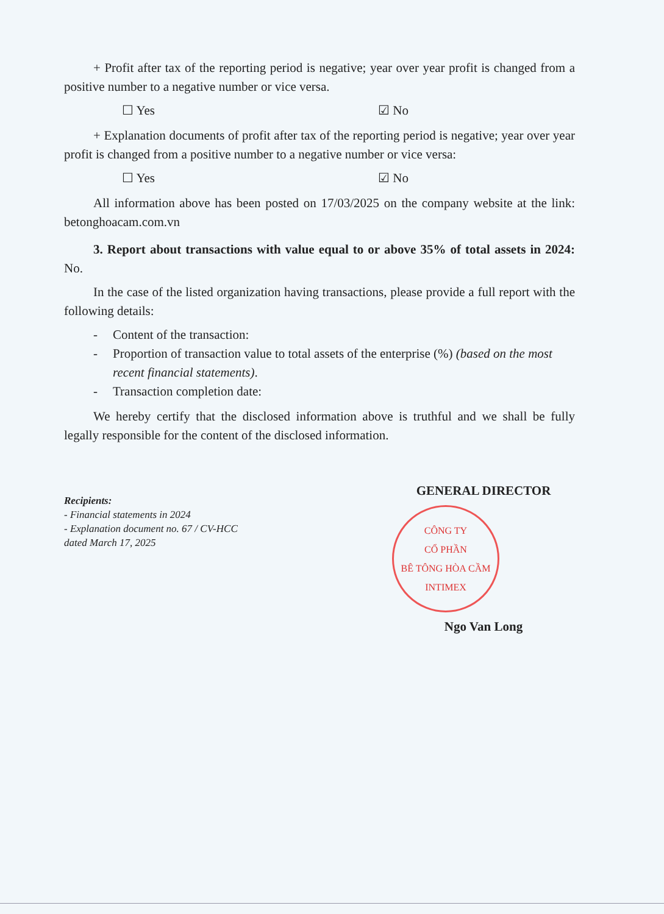+ Profit after tax of the reporting period is negative; year over year profit is changed from a positive number to a negative number or vice versa.
☐ Yes ☑ No
+ Explanation documents of profit after tax of the reporting period is negative; year over year profit is changed from a positive number to a negative number or vice versa:
☐ Yes ☑ No
All information above has been posted on 17/03/2025 on the company website at the link: betonghoacam.com.vn
3. Report about transactions with value equal to or above 35% of total assets in 2024: No.
In the case of the listed organization having transactions, please provide a full report with the following details:
- Content of the transaction:
- Proportion of transaction value to total assets of the enterprise (%) (based on the most recent financial statements).
- Transaction completion date:
We hereby certify that the disclosed information above is truthful and we shall be fully legally responsible for the content of the disclosed information.
Recipients:
- Financial statements in 2024
- Explanation document no. 67 / CV-HCC
dated March 17, 2025
GENERAL DIRECTOR
CÔNG TY
CỔ PHẦN
BÊ TÔNG HÒA CẦM
INTIMEX
Ngo Van Long